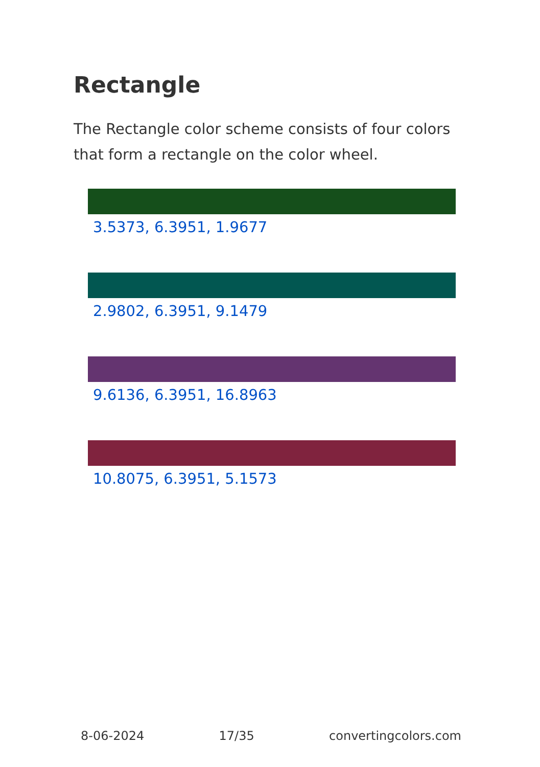Rectangle
The Rectangle color scheme consists of four colors that form a rectangle on the color wheel.
3.5373, 6.3951, 1.9677
2.9802, 6.3951, 9.1479
9.6136, 6.3951, 16.8963
10.8075, 6.3951, 5.1573
8-06-2024 17/35 convertingcolors.com